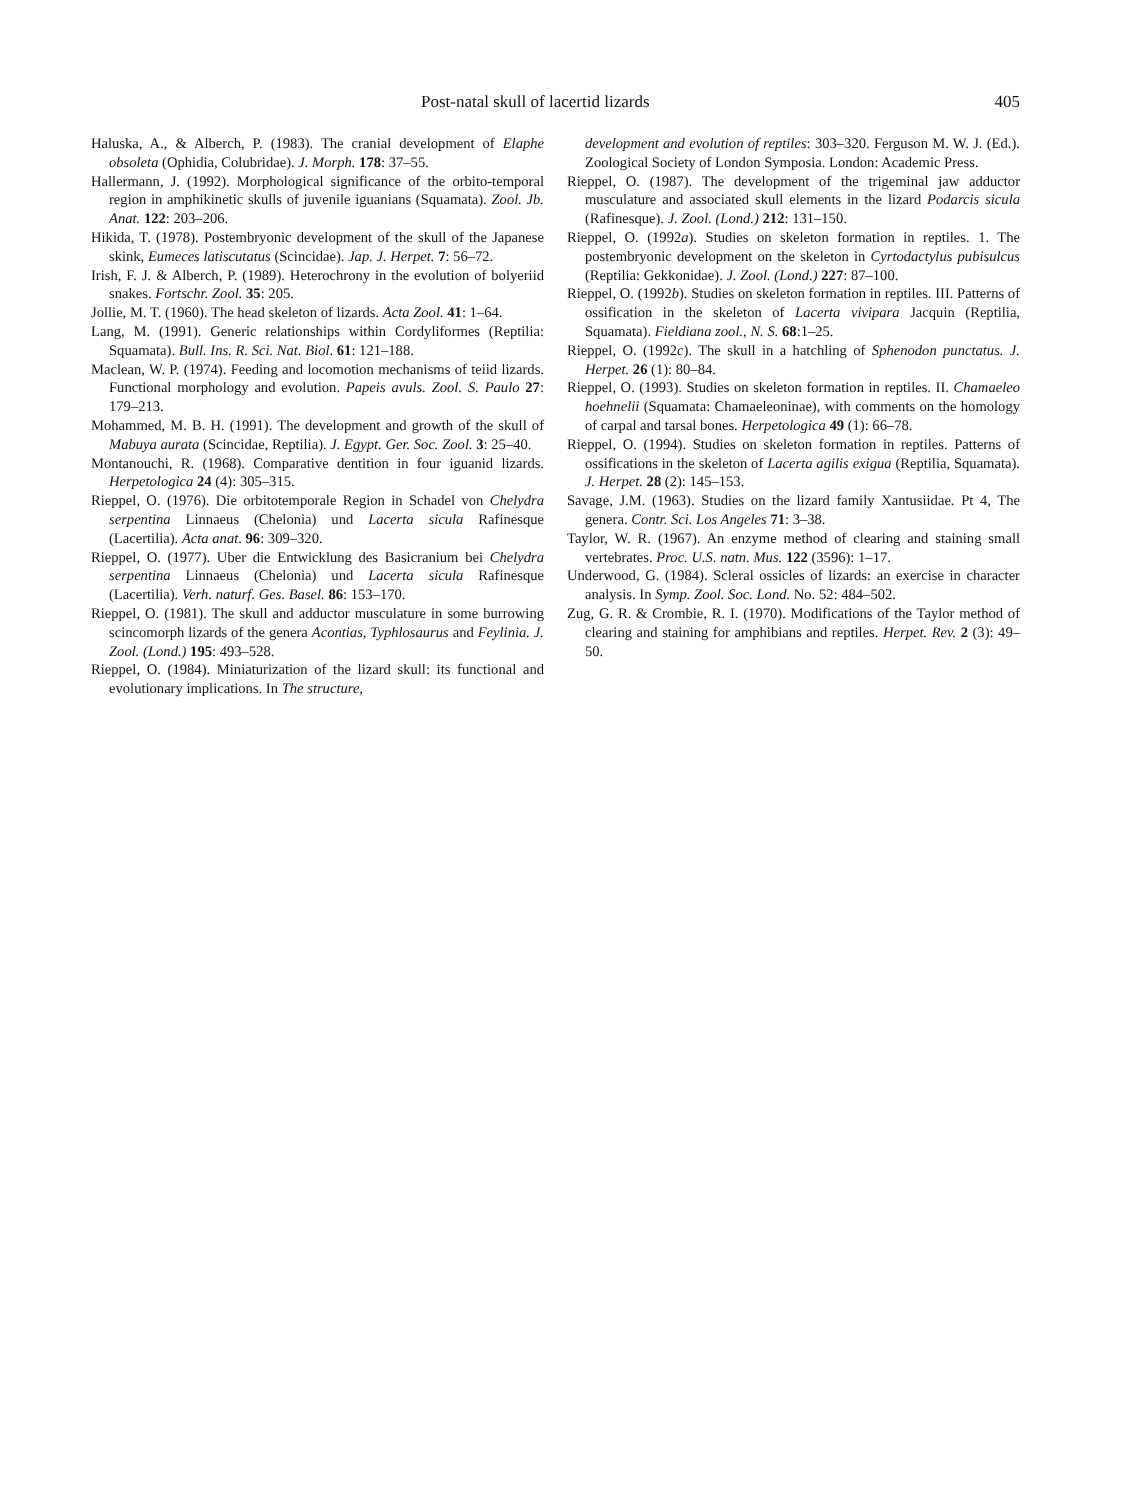Post-natal skull of lacertid lizards 405
Haluska, A., & Alberch, P. (1983). The cranial development of Elaphe obsoleta (Ophidia, Colubridae). J. Morph. 178: 37–55.
Hallermann, J. (1992). Morphological significance of the orbito-temporal region in amphikinetic skulls of juvenile iguanians (Squamata). Zool. Jb. Anat. 122: 203–206.
Hikida, T. (1978). Postembryonic development of the skull of the Japanese skink, Eumeces latiscutatus (Scincidae). Jap. J. Herpet. 7: 56–72.
Irish, F. J. & Alberch, P. (1989). Heterochrony in the evolution of bolyeriid snakes. Fortschr. Zool. 35: 205.
Jollie, M. T. (1960). The head skeleton of lizards. Acta Zool. 41: 1–64.
Lang, M. (1991). Generic relationships within Cordyliformes (Reptilia: Squamata). Bull. Ins. R. Sci. Nat. Biol. 61: 121–188.
Maclean, W. P. (1974). Feeding and locomotion mechanisms of teiid lizards. Functional morphology and evolution. Papeis avuls. Zool. S. Paulo 27: 179–213.
Mohammed, M. B. H. (1991). The development and growth of the skull of Mabuya aurata (Scincidae, Reptilia). J. Egypt. Ger. Soc. Zool. 3: 25–40.
Montanouchi, R. (1968). Comparative dentition in four iguanid lizards. Herpetologica 24 (4): 305–315.
Rieppel, O. (1976). Die orbitotemporale Region in Schadel von Chelydra serpentina Linnaeus (Chelonia) und Lacerta sicula Rafinesque (Lacertilia). Acta anat. 96: 309–320.
Rieppel, O. (1977). Uber die Entwicklung des Basicranium bei Chelydra serpentina Linnaeus (Chelonia) und Lacerta sicula Rafinesque (Lacertilia). Verh. naturf. Ges. Basel. 86: 153–170.
Rieppel, O. (1981). The skull and adductor musculature in some burrowing scincomorph lizards of the genera Acontias, Typhlosaurus and Feylinia. J. Zool. (Lond.) 195: 493–528.
Rieppel, O. (1984). Miniaturization of the lizard skull: its functional and evolutionary implications. In The structure,
development and evolution of reptiles: 303–320. Ferguson M. W. J. (Ed.). Zoological Society of London Symposia. London: Academic Press.
Rieppel, O. (1987). The development of the trigeminal jaw adductor musculature and associated skull elements in the lizard Podarcis sicula (Rafinesque). J. Zool. (Lond.) 212: 131–150.
Rieppel, O. (1992a). Studies on skeleton formation in reptiles. 1. The postembryonic development on the skeleton in Cyrtodactylus pubisulcus (Reptilia: Gekkonidae). J. Zool. (Lond.) 227: 87–100.
Rieppel, O. (1992b). Studies on skeleton formation in reptiles. III. Patterns of ossification in the skeleton of Lacerta vivipara Jacquin (Reptilia, Squamata). Fieldiana zool., N. S. 68:1–25.
Rieppel, O. (1992c). The skull in a hatchling of Sphenodon punctatus. J. Herpet. 26 (1): 80–84.
Rieppel, O. (1993). Studies on skeleton formation in reptiles. II. Chamaeleo hoehnelii (Squamata: Chamaeleoninae), with comments on the homology of carpal and tarsal bones. Herpetologica 49 (1): 66–78.
Rieppel, O. (1994). Studies on skeleton formation in reptiles. Patterns of ossifications in the skeleton of Lacerta agilis exigua (Reptilia, Squamata). J. Herpet. 28 (2): 145–153.
Savage, J.M. (1963). Studies on the lizard family Xantusiidae. Pt 4, The genera. Contr. Sci. Los Angeles 71: 3–38.
Taylor, W. R. (1967). An enzyme method of clearing and staining small vertebrates. Proc. U.S. natn. Mus. 122 (3596): 1–17.
Underwood, G. (1984). Scleral ossicles of lizards: an exercise in character analysis. In Symp. Zool. Soc. Lond. No. 52: 484–502.
Zug, G. R. & Crombie, R. I. (1970). Modifications of the Taylor method of clearing and staining for amphibians and reptiles. Herpet. Rev. 2 (3): 49–50.